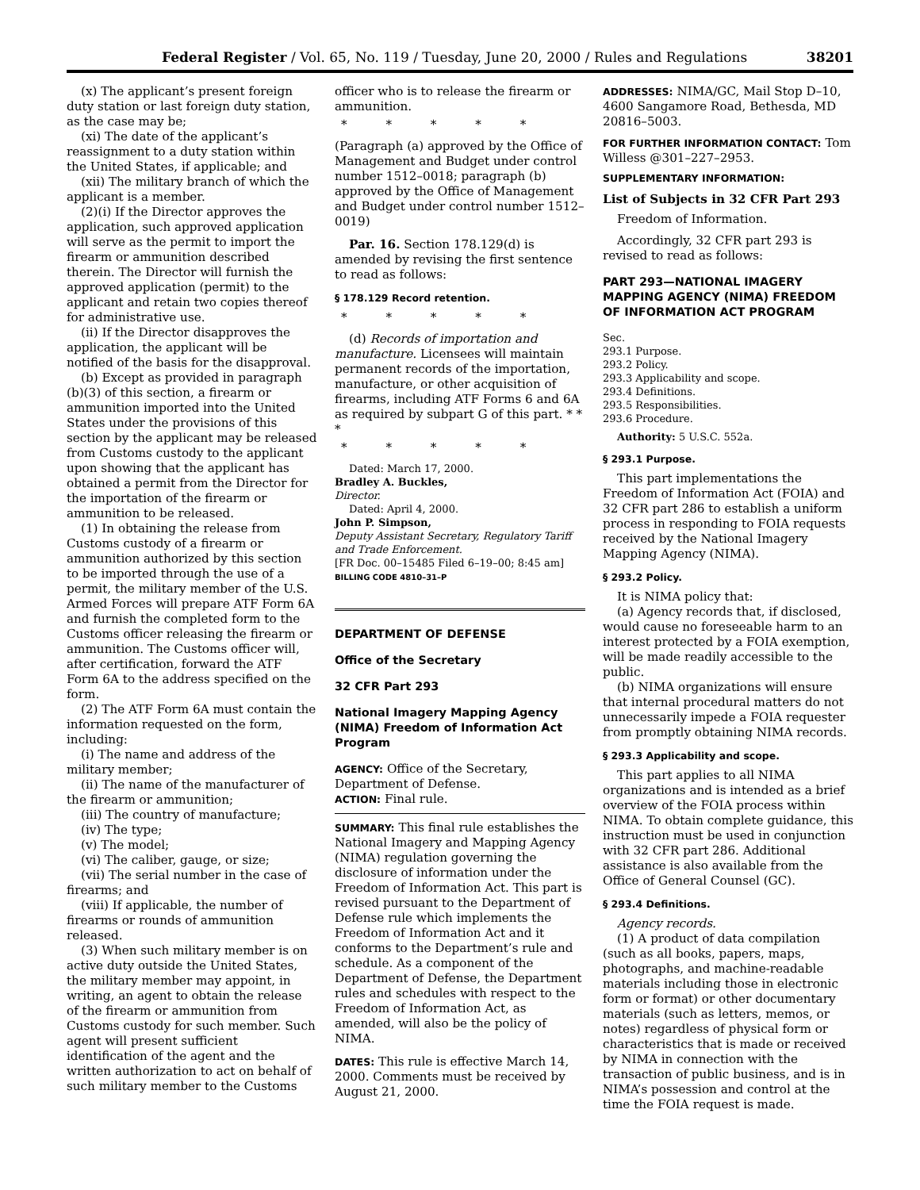Federal Register / Vol. 65, No. 119 / Tuesday, June 20, 2000 / Rules and Regulations 38201
(x) The applicant’s present foreign duty station or last foreign duty station, as the case may be;
(xi) The date of the applicant’s reassignment to a duty station within the United States, if applicable; and
(xii) The military branch of which the applicant is a member.
(2)(i) If the Director approves the application, such approved application will serve as the permit to import the firearm or ammunition described therein. The Director will furnish the approved application (permit) to the applicant and retain two copies thereof for administrative use.
(ii) If the Director disapproves the application, the applicant will be notified of the basis for the disapproval.
(b) Except as provided in paragraph (b)(3) of this section, a firearm or ammunition imported into the United States under the provisions of this section by the applicant may be released from Customs custody to the applicant upon showing that the applicant has obtained a permit from the Director for the importation of the firearm or ammunition to be released.
(1) In obtaining the release from Customs custody of a firearm or ammunition authorized by this section to be imported through the use of a permit, the military member of the U.S. Armed Forces will prepare ATF Form 6A and furnish the completed form to the Customs officer releasing the firearm or ammunition. The Customs officer will, after certification, forward the ATF Form 6A to the address specified on the form.
(2) The ATF Form 6A must contain the information requested on the form, including:
(i) The name and address of the military member;
(ii) The name of the manufacturer of the firearm or ammunition;
(iii) The country of manufacture;
(iv) The type;
(v) The model;
(vi) The caliber, gauge, or size;
(vii) The serial number in the case of firearms; and
(viii) If applicable, the number of firearms or rounds of ammunition released.
(3) When such military member is on active duty outside the United States, the military member may appoint, in writing, an agent to obtain the release of the firearm or ammunition from Customs custody for such member. Such agent will present sufficient identification of the agent and the written authorization to act on behalf of such military member to the Customs
officer who is to release the firearm or ammunition.
* * * * *
(Paragraph (a) approved by the Office of Management and Budget under control number 1512–0018; paragraph (b) approved by the Office of Management and Budget under control number 1512–0019)
Par. 16. Section 178.129(d) is amended by revising the first sentence to read as follows:
§ 178.129 Record retention.
* * * * *
(d) Records of importation and manufacture. Licensees will maintain permanent records of the importation, manufacture, or other acquisition of firearms, including ATF Forms 6 and 6A as required by subpart G of this part. * * *
* * * * *
Dated: March 17, 2000.
Bradley A. Buckles,
Director.
Dated: April 4, 2000.
John P. Simpson,
Deputy Assistant Secretary, Regulatory Tariff and Trade Enforcement.
[FR Doc. 00–15485 Filed 6–19–00; 8:45 am]
BILLING CODE 4810–31–P
DEPARTMENT OF DEFENSE
Office of the Secretary
32 CFR Part 293
National Imagery Mapping Agency (NIMA) Freedom of Information Act Program
AGENCY: Office of the Secretary, Department of Defense.
ACTION: Final rule.
SUMMARY: This final rule establishes the National Imagery and Mapping Agency (NIMA) regulation governing the disclosure of information under the Freedom of Information Act. This part is revised pursuant to the Department of Defense rule which implements the Freedom of Information Act and it conforms to the Department’s rule and schedule. As a component of the Department of Defense, the Department rules and schedules with respect to the Freedom of Information Act, as amended, will also be the policy of NIMA.
DATES: This rule is effective March 14, 2000. Comments must be received by August 21, 2000.
ADDRESSES: NIMA/GC, Mail Stop D–10, 4600 Sangamore Road, Bethesda, MD 20816–5003.
FOR FURTHER INFORMATION CONTACT: Tom Willess @301–227–2953.
SUPPLEMENTARY INFORMATION:
List of Subjects in 32 CFR Part 293
Freedom of Information.
Accordingly, 32 CFR part 293 is revised to read as follows:
PART 293—NATIONAL IMAGERY MAPPING AGENCY (NIMA) FREEDOM OF INFORMATION ACT PROGRAM
Sec.
293.1 Purpose.
293.2 Policy.
293.3 Applicability and scope.
293.4 Definitions.
293.5 Responsibilities.
293.6 Procedure.
Authority: 5 U.S.C. 552a.
§ 293.1 Purpose.
This part implementations the Freedom of Information Act (FOIA) and 32 CFR part 286 to establish a uniform process in responding to FOIA requests received by the National Imagery Mapping Agency (NIMA).
§ 293.2 Policy.
It is NIMA policy that:
(a) Agency records that, if disclosed, would cause no foreseeable harm to an interest protected by a FOIA exemption, will be made readily accessible to the public.
(b) NIMA organizations will ensure that internal procedural matters do not unnecessarily impede a FOIA requester from promptly obtaining NIMA records.
§ 293.3 Applicability and scope.
This part applies to all NIMA organizations and is intended as a brief overview of the FOIA process within NIMA. To obtain complete guidance, this instruction must be used in conjunction with 32 CFR part 286. Additional assistance is also available from the Office of General Counsel (GC).
§ 293.4 Definitions.
Agency records.
(1) A product of data compilation (such as all books, papers, maps, photographs, and machine-readable materials including those in electronic form or format) or other documentary materials (such as letters, memos, or notes) regardless of physical form or characteristics that is made or received by NIMA in connection with the transaction of public business, and is in NIMA’s possession and control at the time the FOIA request is made.